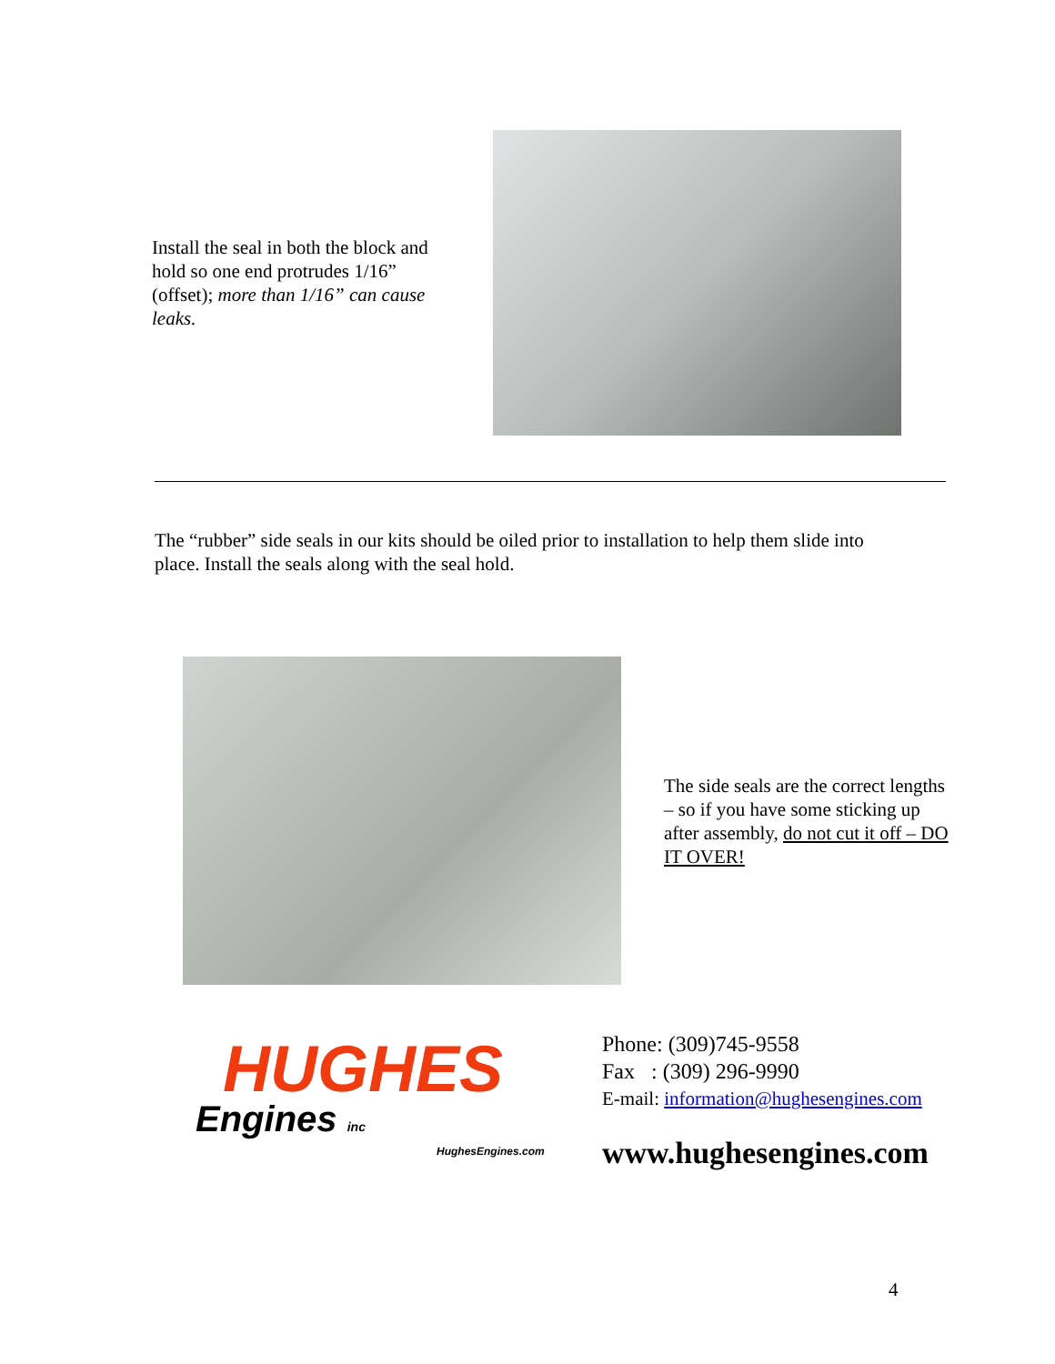Install the seal in both the block and hold so one end protrudes 1/16” (offset); more than 1/16” can cause leaks.
The “rubber” side seals in our kits should be oiled prior to installation to help them slide into place. Install the seals along with the seal hold.
The side seals are the correct lengths – so if you have some sticking up after assembly, do not cut it off – DO IT OVER!
HUGHES
Engines inc
HughesEngines.com
Phone: (309)745-9558
Fax : (309) 296-9990
E-mail: information@hughesengines.com
www.hughesengines.com
4